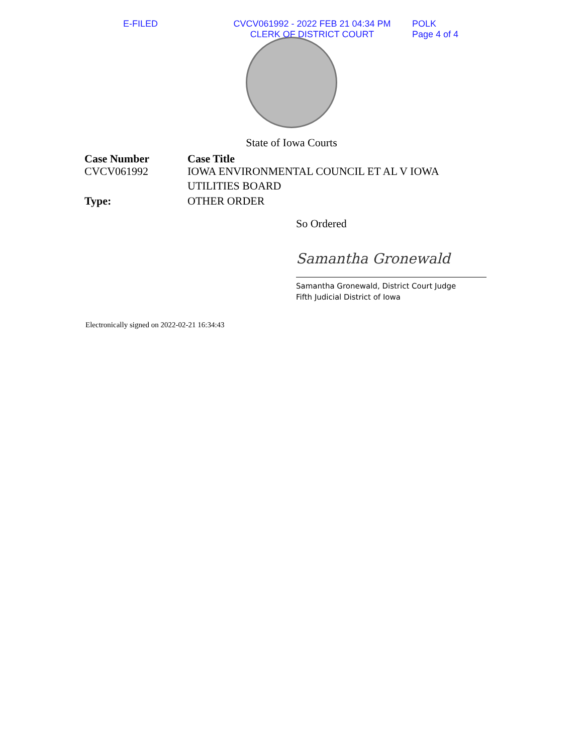E-FILED CVCV061992 - 2022 FEB 21 04:34 PM
CLERK OF DISTRICT COURT
POLK
Page 4 of 4
State of Iowa Courts
| Case Number | Case Title |
| --- | --- |
| CVCV061992 | IOWA ENVIRONMENTAL COUNCIL ET AL V IOWA UTILITIES BOARD |
| Type: | OTHER ORDER |
So Ordered
Samantha Gronewald
Samantha Gronewald, District Court Judge
Fifth Judicial District of Iowa
Electronically signed on 2022-02-21 16:34:43